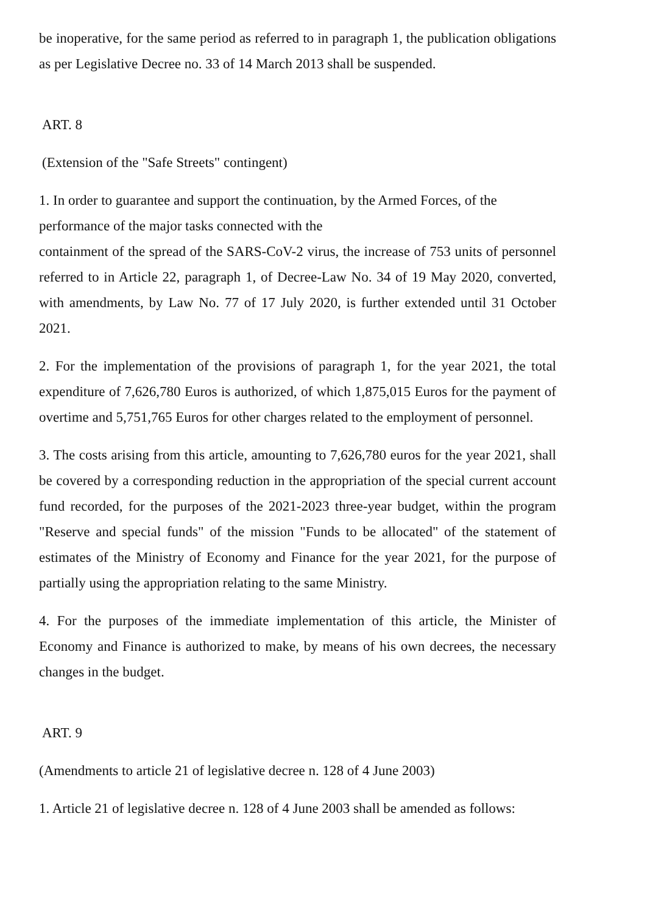be inoperative, for the same period as referred to in paragraph 1, the publication obligations as per Legislative Decree no. 33 of 14 March 2013 shall be suspended.
ART. 8
(Extension of the "Safe Streets" contingent)
1. In order to guarantee and support the continuation, by the Armed Forces, of the performance of the major tasks connected with the
containment of the spread of the SARS-CoV-2 virus, the increase of 753 units of personnel referred to in Article 22, paragraph 1, of Decree-Law No. 34 of 19 May 2020, converted, with amendments, by Law No. 77 of 17 July 2020, is further extended until 31 October 2021.
2. For the implementation of the provisions of paragraph 1, for the year 2021, the total expenditure of 7,626,780 Euros is authorized, of which 1,875,015 Euros for the payment of overtime and 5,751,765 Euros for other charges related to the employment of personnel.
3. The costs arising from this article, amounting to 7,626,780 euros for the year 2021, shall be covered by a corresponding reduction in the appropriation of the special current account fund recorded, for the purposes of the 2021-2023 three-year budget, within the program "Reserve and special funds" of the mission "Funds to be allocated" of the statement of estimates of the Ministry of Economy and Finance for the year 2021, for the purpose of partially using the appropriation relating to the same Ministry.
4. For the purposes of the immediate implementation of this article, the Minister of Economy and Finance is authorized to make, by means of his own decrees, the necessary changes in the budget.
ART. 9
(Amendments to article 21 of legislative decree n. 128 of 4 June 2003)
1. Article 21 of legislative decree n. 128 of 4 June 2003 shall be amended as follows: